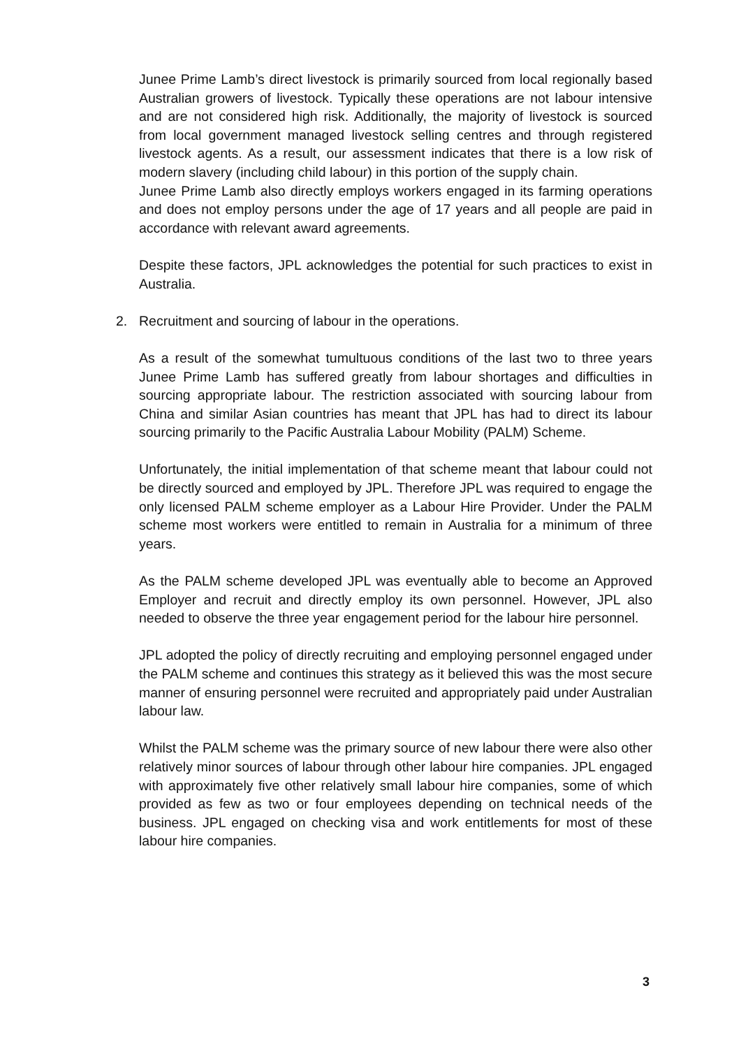Junee Prime Lamb’s direct livestock is primarily sourced from local regionally based Australian growers of livestock. Typically these operations are not labour intensive and are not considered high risk. Additionally, the majority of livestock is sourced from local government managed livestock selling centres and through registered livestock agents. As a result, our assessment indicates that there is a low risk of modern slavery (including child labour) in this portion of the supply chain.
Junee Prime Lamb also directly employs workers engaged in its farming operations and does not employ persons under the age of 17 years and all people are paid in accordance with relevant award agreements.
Despite these factors, JPL acknowledges the potential for such practices to exist in Australia.
2. Recruitment and sourcing of labour in the operations.
As a result of the somewhat tumultuous conditions of the last two to three years Junee Prime Lamb has suffered greatly from labour shortages and difficulties in sourcing appropriate labour. The restriction associated with sourcing labour from China and similar Asian countries has meant that JPL has had to direct its labour sourcing primarily to the Pacific Australia Labour Mobility (PALM) Scheme.
Unfortunately, the initial implementation of that scheme meant that labour could not be directly sourced and employed by JPL. Therefore JPL was required to engage the only licensed PALM scheme employer as a Labour Hire Provider. Under the PALM scheme most workers were entitled to remain in Australia for a minimum of three years.
As the PALM scheme developed JPL was eventually able to become an Approved Employer and recruit and directly employ its own personnel. However, JPL also needed to observe the three year engagement period for the labour hire personnel.
JPL adopted the policy of directly recruiting and employing personnel engaged under the PALM scheme and continues this strategy as it believed this was the most secure manner of ensuring personnel were recruited and appropriately paid under Australian labour law.
Whilst the PALM scheme was the primary source of new labour there were also other relatively minor sources of labour through other labour hire companies. JPL engaged with approximately five other relatively small labour hire companies, some of which provided as few as two or four employees depending on technical needs of the business. JPL engaged on checking visa and work entitlements for most of these labour hire companies.
3